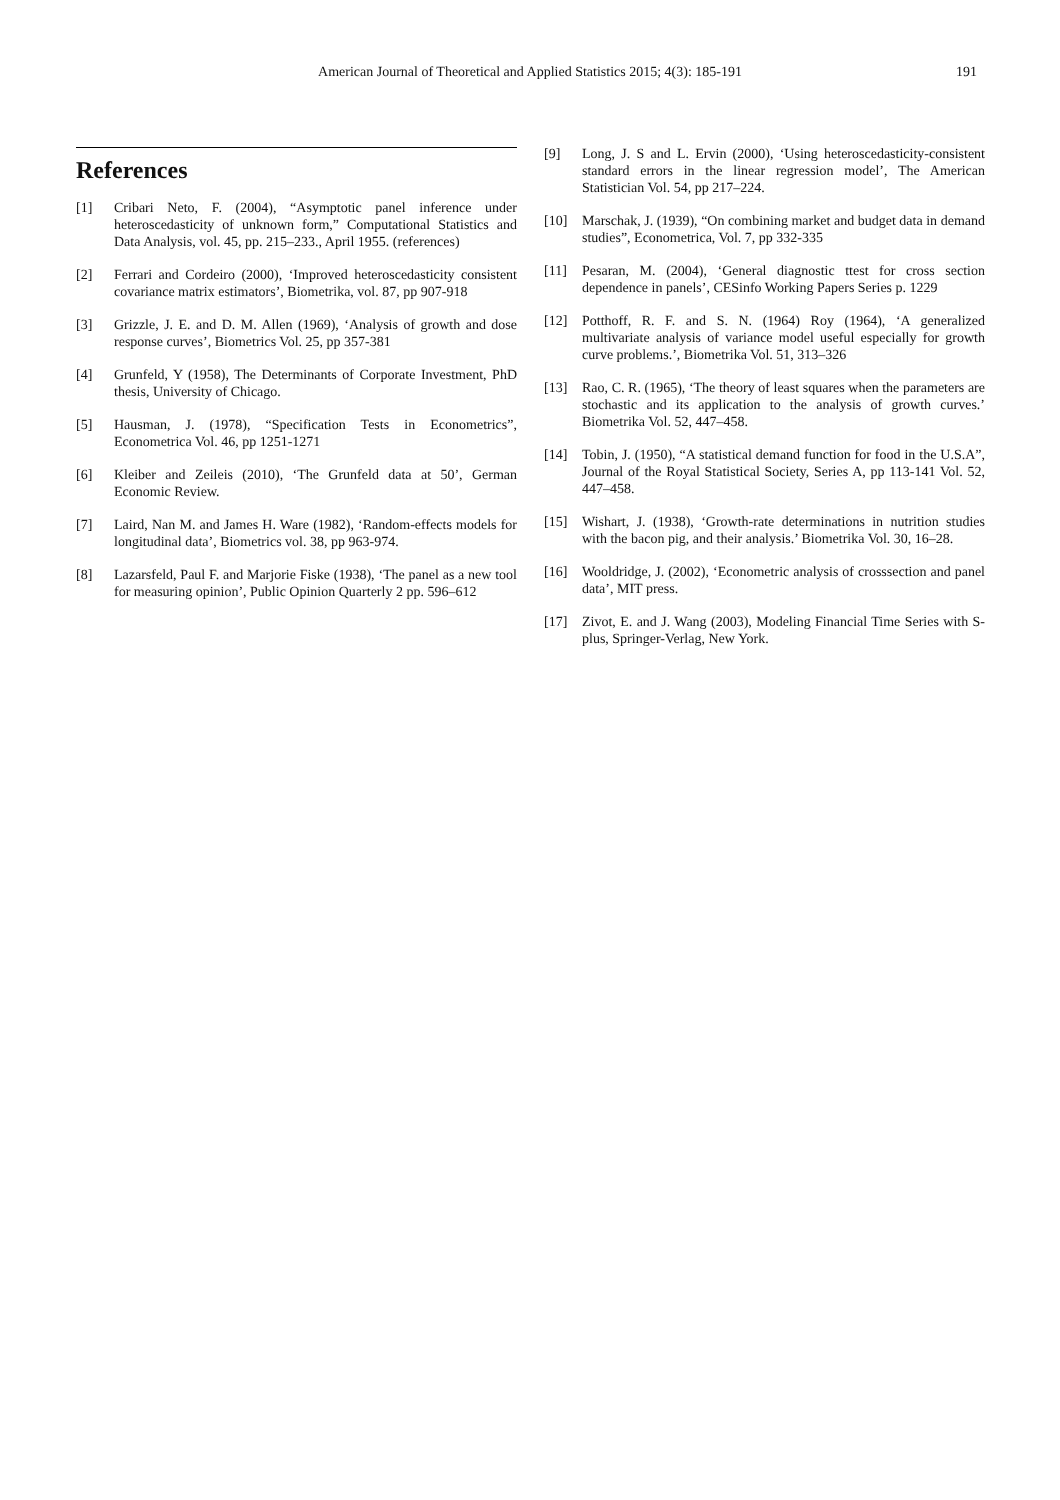American Journal of Theoretical and Applied Statistics 2015; 4(3): 185-191
191
References
[1] Cribari Neto, F. (2004), “Asymptotic panel inference under heteroscedasticity of unknown form,” Computational Statistics and Data Analysis, vol. 45, pp. 215–233., April 1955. (references)
[2] Ferrari and Cordeiro (2000), ‘Improved heteroscedasticity consistent covariance matrix estimators’, Biometrika, vol. 87, pp 907-918
[3] Grizzle, J. E. and D. M. Allen (1969), ‘Analysis of growth and dose response curves’, Biometrics Vol. 25, pp 357-381
[4] Grunfeld, Y (1958), The Determinants of Corporate Investment, PhD thesis, University of Chicago.
[5] Hausman, J. (1978), “Specification Tests in Econometrics”, Econometrica Vol. 46, pp 1251-1271
[6] Kleiber and Zeileis (2010), ‘The Grunfeld data at 50’, German Economic Review.
[7] Laird, Nan M. and James H. Ware (1982), ‘Random-effects models for longitudinal data’, Biometrics vol. 38, pp 963-974.
[8] Lazarsfeld, Paul F. and Marjorie Fiske (1938), ‘The panel as a new tool for measuring opinion’, Public Opinion Quarterly 2 pp. 596–612
[9] Long, J. S and L. Ervin (2000), ‘Using heteroscedasticity-consistent standard errors in the linear regression model’, The American Statistician Vol. 54, pp 217–224.
[10] Marschak, J. (1939), “On combining market and budget data in demand studies”, Econometrica, Vol. 7, pp 332-335
[11] Pesaran, M. (2004), ‘General diagnostic ttest for cross section dependence in panels’, CESinfo Working Papers Series p. 1229
[12] Potthoff, R. F. and S. N. (1964) Roy (1964), ‘A generalized multivariate analysis of variance model useful especially for growth curve problems.’, Biometrika Vol. 51, 313–326
[13] Rao, C. R. (1965), ‘The theory of least squares when the parameters are stochastic and its application to the analysis of growth curves.’ Biometrika Vol. 52, 447–458.
[14] Tobin, J. (1950), “A statistical demand function for food in the U.S.A”, Journal of the Royal Statistical Society, Series A, pp 113-141 Vol. 52, 447–458.
[15] Wishart, J. (1938), ‘Growth-rate determinations in nutrition studies with the bacon pig, and their analysis.’ Biometrika Vol. 30, 16–28.
[16] Wooldridge, J. (2002), ‘Econometric analysis of crosssection and panel data’, MIT press.
[17] Zivot, E. and J. Wang (2003), Modeling Financial Time Series with S-plus, Springer-Verlag, New York.